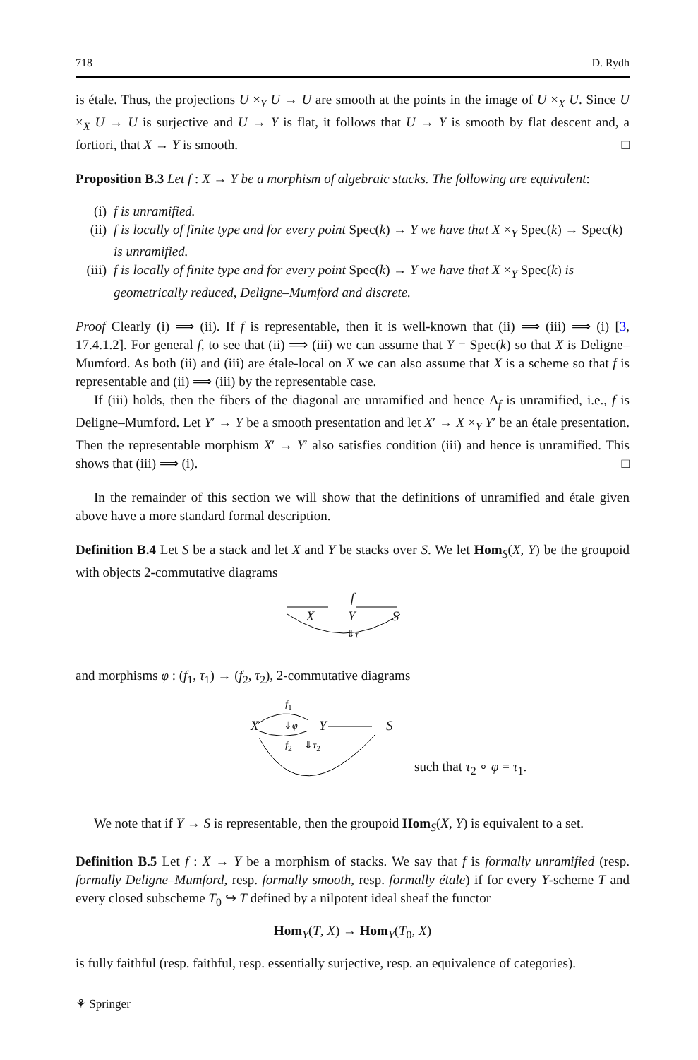718 D. Rydh
is étale. Thus, the projections U ×<sub>Y</sub> U → U are smooth at the points in the image of U ×<sub>X</sub> U. Since U ×<sub>X</sub> U → U is surjective and U → Y is flat, it follows that U → Y is smooth by flat descent and, a fortiori, that X → Y is smooth. □
Proposition B.3 Let f : X → Y be a morphism of algebraic stacks. The following are equivalent:
(i) f is unramified.
(ii) f is locally of finite type and for every point Spec(k) → Y we have that X ×<sub>Y</sub> Spec(k) → Spec(k) is unramified.
(iii) f is locally of finite type and for every point Spec(k) → Y we have that X ×<sub>Y</sub> Spec(k) is geometrically reduced, Deligne–Mumford and discrete.
Proof Clearly (i) ⟹ (ii). If f is representable, then it is well-known that (ii) ⟹ (iii) ⟹ (i) [3, 17.4.1.2]. For general f, to see that (ii) ⟹ (iii) we can assume that Y = Spec(k) so that X is Deligne–Mumford. As both (ii) and (iii) are étale-local on X we can also assume that X is a scheme so that f is representable and (ii) ⟹ (iii) by the representable case.
If (iii) holds, then the fibers of the diagonal are unramified and hence Δ<sub>f</sub> is unramified, i.e., f is Deligne–Mumford. Let Y′ → Y be a smooth presentation and let X′ → X ×<sub>Y</sub> Y′ be an étale presentation. Then the representable morphism X′ → Y′ also satisfies condition (iii) and hence is unramified. This shows that (iii) ⟹ (i). □
In the remainder of this section we will show that the definitions of unramified and étale given above have a more standard formal description.
Definition B.4 Let S be a stack and let X and Y be stacks over S. We let Hom<sub>S</sub>(X, Y) be the groupoid with objects 2-commutative diagrams
f
X Y S
⇓τ
and morphisms φ : (f<sub>1</sub>, τ<sub>1</sub>) → (f<sub>2</sub>, τ<sub>2</sub>), 2-commutative diagrams
f<sub>1</sub>
X ⇓φ Y S
f<sub>2</sub> ⇓τ<sub>2</sub>
such that τ<sub>2</sub> ∘ φ = τ<sub>1</sub>.
We note that if Y → S is representable, then the groupoid Hom<sub>S</sub>(X, Y) is equivalent to a set.
Definition B.5 Let f : X → Y be a morphism of stacks. We say that f is formally unramified (resp. formally Deligne–Mumford, resp. formally smooth, resp. formally étale) if for every Y-scheme T and every closed subscheme T<sub>0</sub> ↪ T defined by a nilpotent ideal sheaf the functor
Hom<sub>Y</sub>(T, X) → Hom<sub>Y</sub>(T<sub>0</sub>, X)
is fully faithful (resp. faithful, resp. essentially surjective, resp. an equivalence of categories).
⚘ Springer